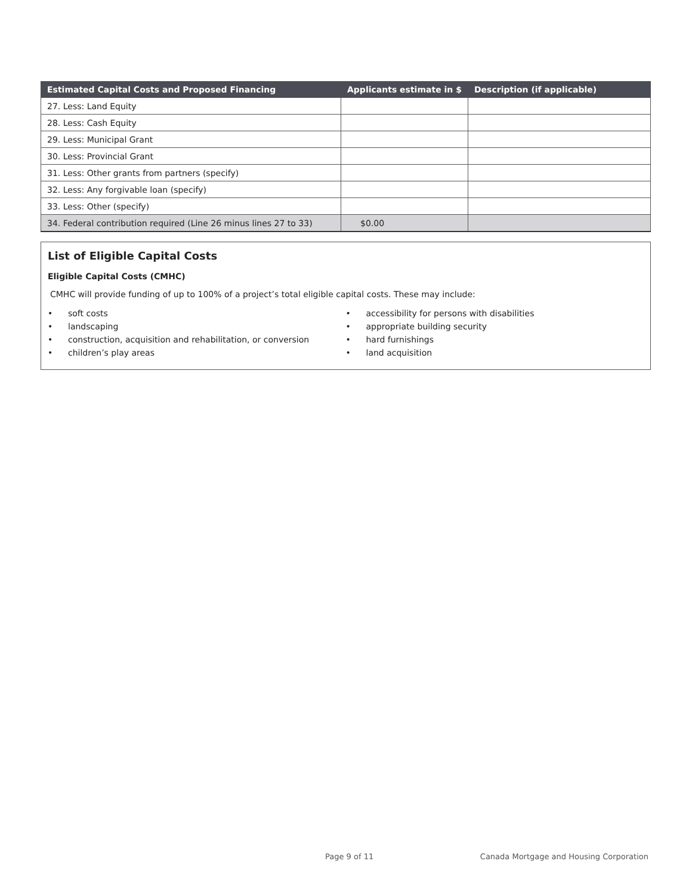| Estimated Capital Costs and Proposed Financing | Applicants estimate in $ | Description (if applicable) |
| --- | --- | --- |
| 27. Less: Land Equity | | |
| 28. Less: Cash Equity | | |
| 29. Less: Municipal Grant | | |
| 30. Less: Provincial Grant | | |
| 31. Less: Other grants from partners (specify) | | |
| 32. Less: Any forgivable loan (specify) | | |
| 33. Less: Other (specify) | | |
| 34. Federal contribution required (Line 26 minus lines 27 to 33) | $0.00 | |
List of Eligible Capital Costs
Eligible Capital Costs (CMHC)
CMHC will provide funding of up to 100% of a project’s total eligible capital costs. These may include:
• soft costs
• landscaping
• construction, acquisition and rehabilitation, or conversion
• children’s play areas
• accessibility for persons with disabilities
• appropriate building security
• hard furnishings
• land acquisition
Page 9 of 11
Canada Mortgage and Housing Corporation